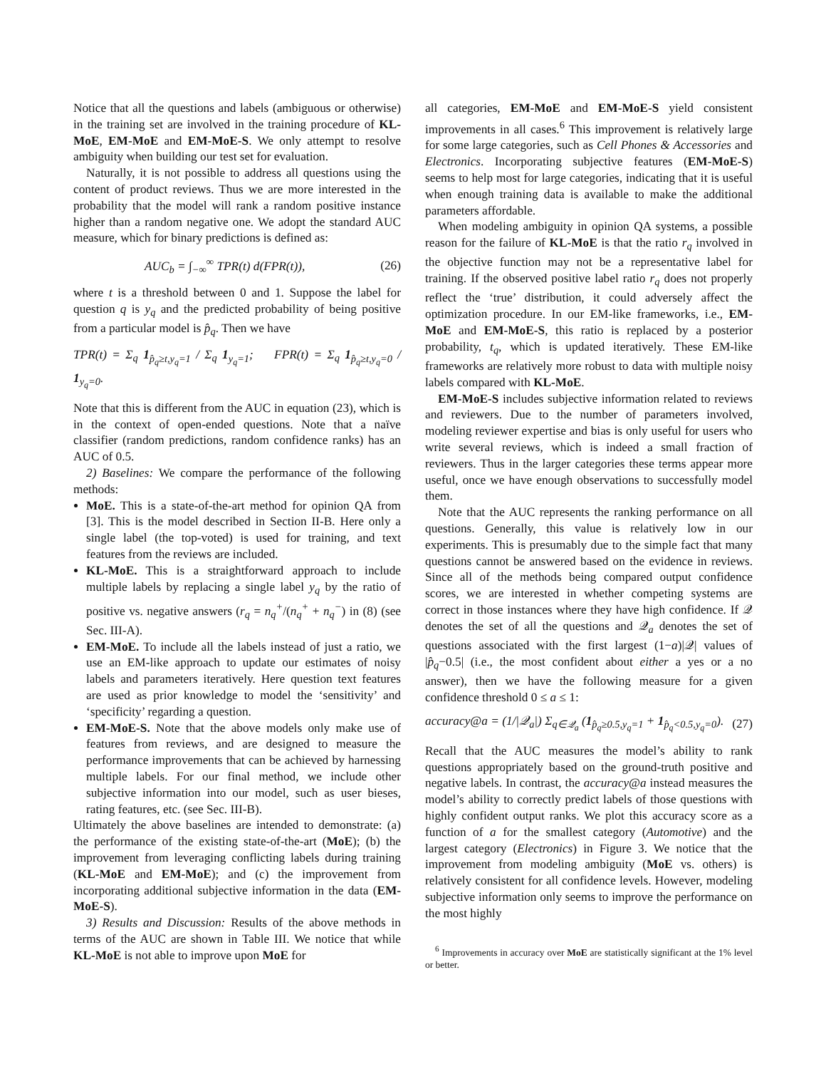Notice that all the questions and labels (ambiguous or otherwise) in the training set are involved in the training procedure of KL-MoE, EM-MoE and EM-MoE-S. We only attempt to resolve ambiguity when building our test set for evaluation.
Naturally, it is not possible to address all questions using the content of product reviews. Thus we are more interested in the probability that the model will rank a random positive instance higher than a random negative one. We adopt the standard AUC measure, which for binary predictions is defined as:
AUC<sub>b</sub> = ∫<sub>−∞</sub><sup>∞</sup> TPR(t) d(FPR(t)), (26)
where t is a threshold between 0 and 1. Suppose the label for question q is y<sub>q</sub> and the predicted probability of being positive from a particular model is p̂<sub>q</sub>. Then we have
TPR(t) = Σ<sub>q</sub> 1<sub>p̂<sub>q</sub>≥t,y<sub>q</sub>=1</sub> / Σ<sub>q</sub> 1<sub>y<sub>q</sub>=1</sub>; FPR(t) = Σ<sub>q</sub> 1<sub>p̂<sub>q</sub>≥t,y<sub>q</sub>=0</sub> / 1<sub>y<sub>q</sub>=0</sub>.
Note that this is different from the AUC in equation (23), which is in the context of open-ended questions. Note that a naïve classifier (random predictions, random confidence ranks) has an AUC of 0.5.
2) Baselines: We compare the performance of the following methods:
MoE. This is a state-of-the-art method for opinion QA from [3]. This is the model described in Section II-B. Here only a single label (the top-voted) is used for training, and text features from the reviews are included.
KL-MoE. This is a straightforward approach to include multiple labels by replacing a single label y<sub>q</sub> by the ratio of positive vs. negative answers (r<sub>q</sub> = n<sub>q</sub><sup>+</sup>/(n<sub>q</sub><sup>+</sup> + n<sub>q</sub><sup>−</sup>) in (8) (see Sec. III-A).
EM-MoE. To include all the labels instead of just a ratio, we use an EM-like approach to update our estimates of noisy labels and parameters iteratively. Here question text features are used as prior knowledge to model the ‘sensitivity’ and ‘specificity’ regarding a question.
EM-MoE-S. Note that the above models only make use of features from reviews, and are designed to measure the performance improvements that can be achieved by harnessing multiple labels. For our final method, we include other subjective information into our model, such as user bieses, rating features, etc. (see Sec. III-B).
Ultimately the above baselines are intended to demonstrate: (a) the performance of the existing state-of-the-art (MoE); (b) the improvement from leveraging conflicting labels during training (KL-MoE and EM-MoE); and (c) the improvement from incorporating additional subjective information in the data (EM-MoE-S).
3) Results and Discussion: Results of the above methods in terms of the AUC are shown in Table III. We notice that while KL-MoE is not able to improve upon MoE for
all categories, EM-MoE and EM-MoE-S yield consistent improvements in all cases.<sup>6</sup> This improvement is relatively large for some large categories, such as Cell Phones & Accessories and Electronics. Incorporating subjective features (EM-MoE-S) seems to help most for large categories, indicating that it is useful when enough training data is available to make the additional parameters affordable.
When modeling ambiguity in opinion QA systems, a possible reason for the failure of KL-MoE is that the ratio r<sub>q</sub> involved in the objective function may not be a representative label for training. If the observed positive label ratio r<sub>q</sub> does not properly reflect the ‘true’ distribution, it could adversely affect the optimization procedure. In our EM-like frameworks, i.e., EM-MoE and EM-MoE-S, this ratio is replaced by a posterior probability, t<sub>q</sub>, which is updated iteratively. These EM-like frameworks are relatively more robust to data with multiple noisy labels compared with KL-MoE.
EM-MoE-S includes subjective information related to reviews and reviewers. Due to the number of parameters involved, modeling reviewer expertise and bias is only useful for users who write several reviews, which is indeed a small fraction of reviewers. Thus in the larger categories these terms appear more useful, once we have enough observations to successfully model them.
Note that the AUC represents the ranking performance on all questions. Generally, this value is relatively low in our experiments. This is presumably due to the simple fact that many questions cannot be answered based on the evidence in reviews. Since all of the methods being compared output confidence scores, we are interested in whether competing systems are correct in those instances where they have high confidence. If 𝒬 denotes the set of all the questions and 𝒬<sub>a</sub> denotes the set of questions associated with the first largest (1−a)|𝒬| values of |p̂<sub>q</sub>−0.5| (i.e., the most confident about either a yes or a no answer), then we have the following measure for a given confidence threshold 0 ≤ a ≤ 1:
accuracy@a = (1/|𝒬<sub>a</sub>|) Σ<sub>q∈𝒬<sub>a</sub></sub> (1<sub>p̂<sub>q</sub>≥0.5,y<sub>q</sub>=1</sub> + 1<sub>p̂<sub>q</sub><0.5,y<sub>q</sub>=0</sub>). (27)
Recall that the AUC measures the model’s ability to rank questions appropriately based on the ground-truth positive and negative labels. In contrast, the accuracy@a instead measures the model’s ability to correctly predict labels of those questions with highly confident output ranks. We plot this accuracy score as a function of a for the smallest category (Automotive) and the largest category (Electronics) in Figure 3. We notice that the improvement from modeling ambiguity (MoE vs. others) is relatively consistent for all confidence levels. However, modeling subjective information only seems to improve the performance on the most highly
<sup>6</sup> Improvements in accuracy over MoE are statistically significant at the 1% level or better.